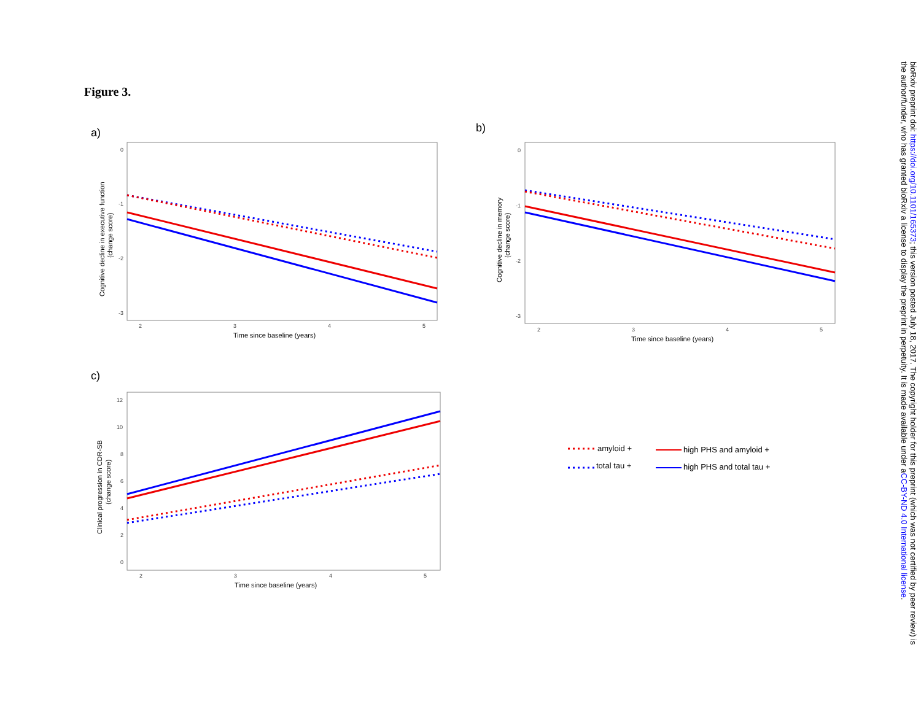Figure 3.
a)
b)
c)
0
-1
-2
-3
2
3
4
5
Time since baseline (years)
Cognitive decline in executive function
(change score)
0
-1
-2
-3
2
3
4
5
Time since baseline (years)
Cognitive decline in memory
(change score)
12
10
8
6
4
2
0
2
3
4
5
Time since baseline (years)
Clinical progression in CDR-SB
(change score)
amyloid +
total tau +
high PHS and amyloid +
high PHS and total tau +
bioRxiv preprint doi: https://doi.org/10.1101/165373; this version posted July 18, 2017. The copyright holder for this preprint (which was not certified by peer review) is the author/funder, who has granted bioRxiv a license to display the preprint in perpetuity. It is made available under aCC-BY-ND 4.0 International license.